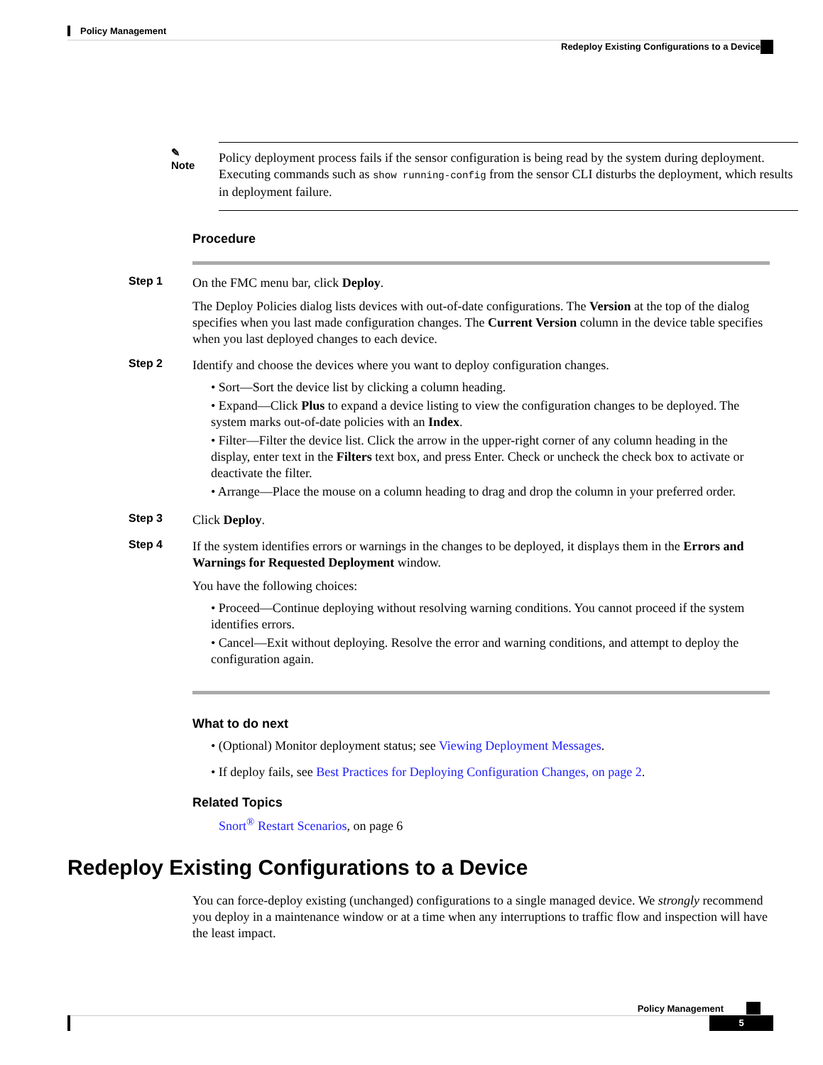Policy Management
Redeploy Existing Configurations to a Device
✎
Note
Policy deployment process fails if the sensor configuration is being read by the system during deployment. Executing commands such as show running-config from the sensor CLI disturbs the deployment, which results in deployment failure.
Procedure
Step 1
On the FMC menu bar, click Deploy.
The Deploy Policies dialog lists devices with out-of-date configurations. The Version at the top of the dialog specifies when you last made configuration changes. The Current Version column in the device table specifies when you last deployed changes to each device.
Step 2
Identify and choose the devices where you want to deploy configuration changes.
• Sort—Sort the device list by clicking a column heading.
• Expand—Click Plus to expand a device listing to view the configuration changes to be deployed. The system marks out-of-date policies with an Index.
• Filter—Filter the device list. Click the arrow in the upper-right corner of any column heading in the display, enter text in the Filters text box, and press Enter. Check or uncheck the check box to activate or deactivate the filter.
• Arrange—Place the mouse on a column heading to drag and drop the column in your preferred order.
Step 3
Click Deploy.
Step 4
If the system identifies errors or warnings in the changes to be deployed, it displays them in the Errors and Warnings for Requested Deployment window.
You have the following choices:
• Proceed—Continue deploying without resolving warning conditions. You cannot proceed if the system identifies errors.
• Cancel—Exit without deploying. Resolve the error and warning conditions, and attempt to deploy the configuration again.
What to do next
• (Optional) Monitor deployment status; see Viewing Deployment Messages.
• If deploy fails, see Best Practices for Deploying Configuration Changes, on page 2.
Related Topics
Snort<sup>®</sup> Restart Scenarios, on page 6
Redeploy Existing Configurations to a Device
You can force-deploy existing (unchanged) configurations to a single managed device. We strongly recommend you deploy in a maintenance window or at a time when any interruptions to traffic flow and inspection will have the least impact.
Policy Management
5